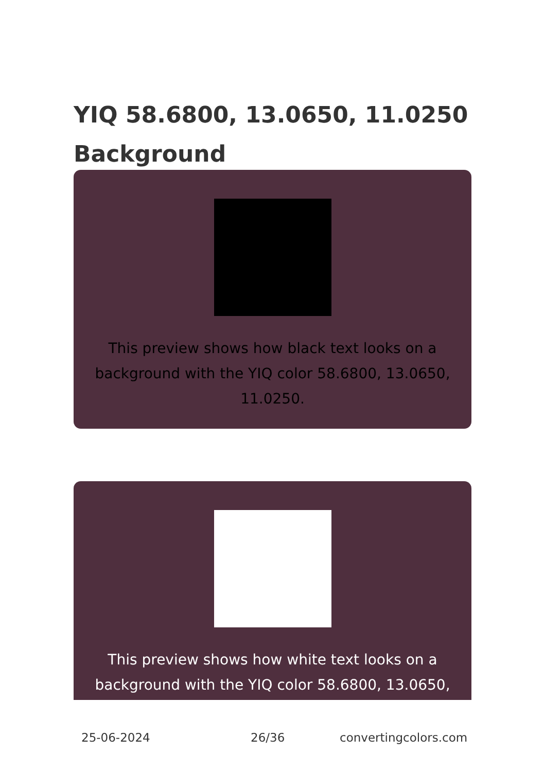YIQ 58.6800, 13.0650, 11.0250 Background
This preview shows how black text looks on a background with the YIQ color 58.6800, 13.0650, 11.0250.
This preview shows how white text looks on a background with the YIQ color 58.6800, 13.0650,
25-06-2024 26/36 convertingcolors.com